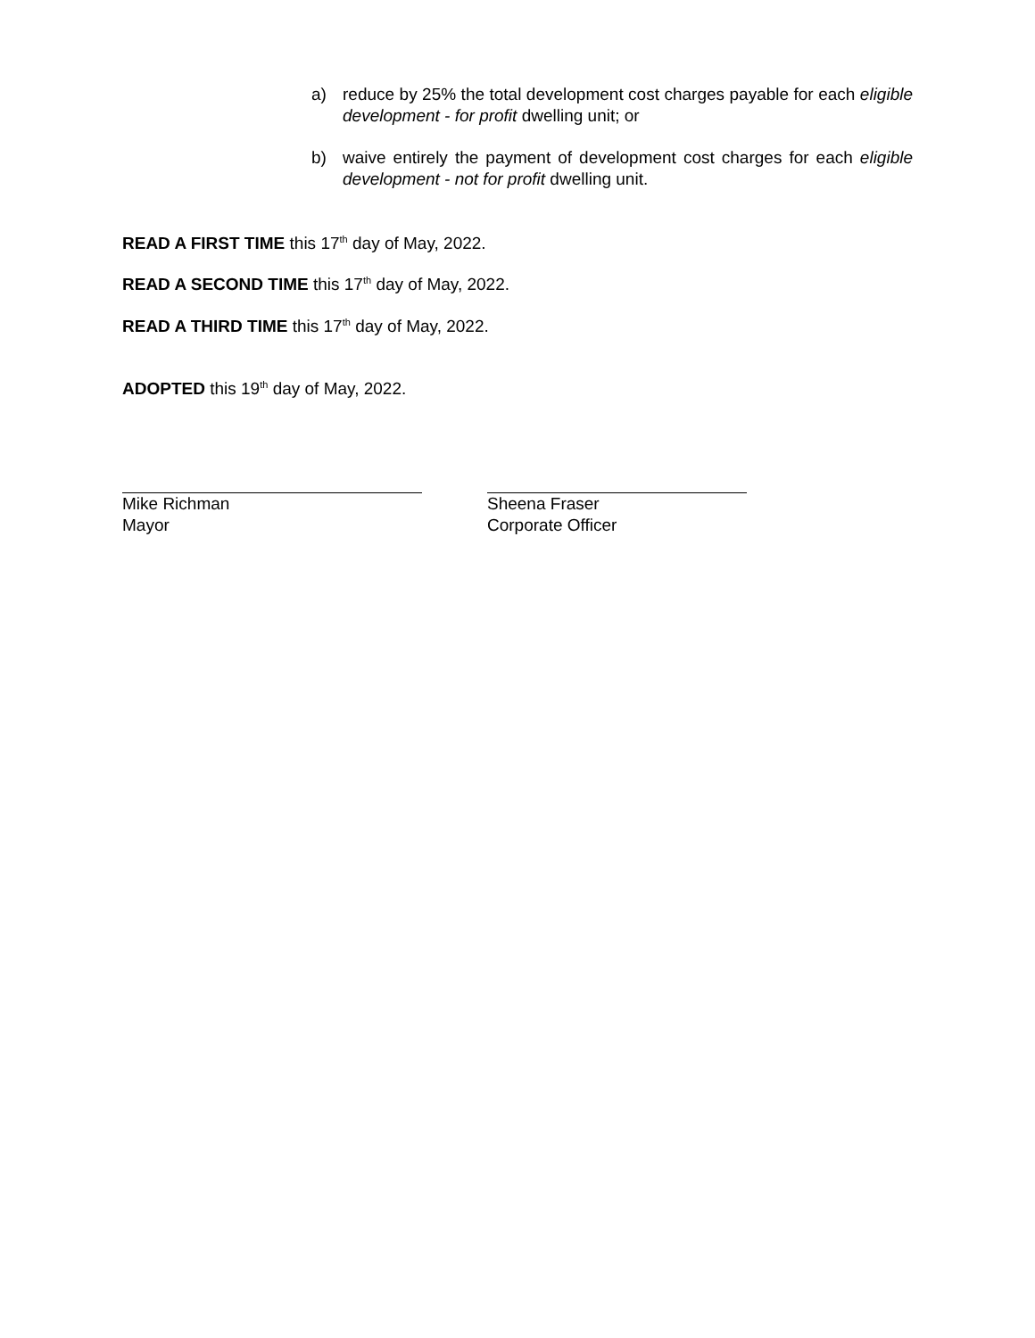a) reduce by 25% the total development cost charges payable for each eligible development - for profit dwelling unit; or
b) waive entirely the payment of development cost charges for each eligible development - not for profit dwelling unit.
READ A FIRST TIME this 17<sup>th</sup> day of May, 2022.
READ A SECOND TIME this 17<sup>th</sup> day of May, 2022.
READ A THIRD TIME this 17<sup>th</sup> day of May, 2022.
ADOPTED this 19<sup>th</sup> day of May, 2022.
Mike Richman
Mayor
Sheena Fraser
Corporate Officer